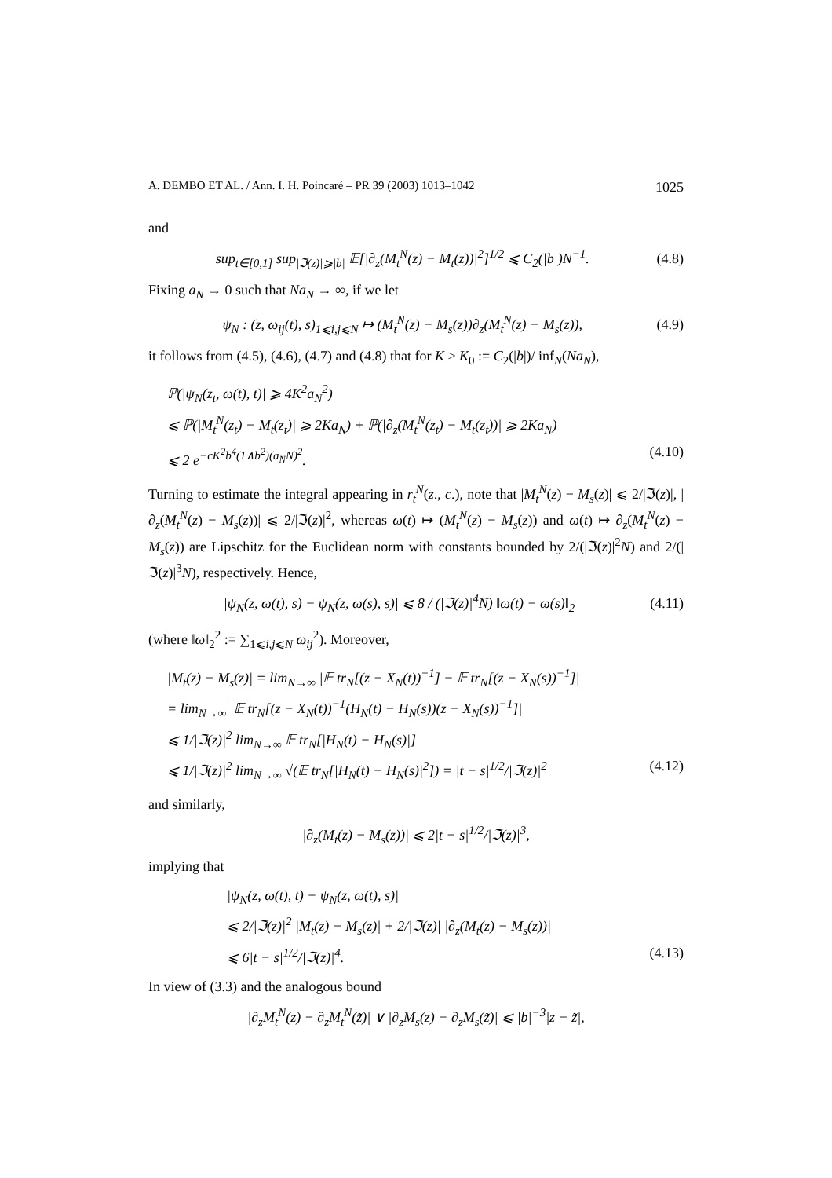A. DEMBO ET AL. / Ann. I. H. Poincaré – PR 39 (2003) 1013–1042 1025
and
sup<sub>t∈[0,1]</sub> sup<sub>|ℑ(z)|⩾|b|</sub> 𝔼[|∂<sub>z</sub>(M<sub>t</sub><sup>N</sup>(z) − M<sub>t</sub>(z))|<sup>2</sup>]<sup>1/2</sup> ⩽ C<sub>2</sub>(|b|)N<sup>−1</sup>. (4.8)
Fixing a<sub>N</sub> → 0 such that Na<sub>N</sub> → ∞, if we let
ψ<sub>N</sub> : (z, ω<sub>ij</sub>(t), s)<sub>1⩽i,j⩽N</sub> ↦ (M<sub>t</sub><sup>N</sup>(z) − M<sub>s</sub>(z))∂<sub>z</sub>(M<sub>t</sub><sup>N</sup>(z) − M<sub>s</sub>(z)), (4.9)
it follows from (4.5), (4.6), (4.7) and (4.8) that for K > K<sub>0</sub> := C<sub>2</sub>(|b|)/ inf<sub>N</sub>(Na<sub>N</sub>),
ℙ(|ψ<sub>N</sub>(z<sub>t</sub>, ω(t), t)| ⩾ 4K<sup>2</sup>a<sub>N</sub><sup>2</sup>)
⩽ ℙ(|M<sub>t</sub><sup>N</sup>(z<sub>t</sub>) − M<sub>t</sub>(z<sub>t</sub>)| ⩾ 2Ka<sub>N</sub>) + ℙ(|∂<sub>z</sub>(M<sub>t</sub><sup>N</sup>(z<sub>t</sub>) − M<sub>t</sub>(z<sub>t</sub>))| ⩾ 2Ka<sub>N</sub>)
⩽ 2 e<sup>−cK<sup>2</sup>b<sup>4</sup>(1∧b<sup>2</sup>)(a<sub>N</sub>N)<sup>2</sup></sup>. (4.10)
Turning to estimate the integral appearing in r<sub>t</sub><sup>N</sup>(z., c.), note that |M<sub>t</sub><sup>N</sup>(z) − M<sub>s</sub>(z)| ⩽ 2/|ℑ(z)|, |∂<sub>z</sub>(M<sub>t</sub><sup>N</sup>(z) − M<sub>s</sub>(z))| ⩽ 2/|ℑ(z)|<sup>2</sup>, whereas ω(t) ↦ (M<sub>t</sub><sup>N</sup>(z) − M<sub>s</sub>(z)) and ω(t) ↦ ∂<sub>z</sub>(M<sub>t</sub><sup>N</sup>(z) − M<sub>s</sub>(z)) are Lipschitz for the Euclidean norm with constants bounded by 2/(|ℑ(z)|<sup>2</sup>N) and 2/(|ℑ(z)|<sup>3</sup>N), respectively. Hence,
|ψ<sub>N</sub>(z, ω(t), s) − ψ<sub>N</sub>(z, ω(s), s)| ⩽ 8 / (|ℑ(z)|<sup>4</sup>N) ‖ω(t) − ω(s)‖<sub>2</sub> (4.11)
(where ‖ω‖<sub>2</sub><sup>2</sup> := ∑<sub>1⩽i,j⩽N</sub> ω<sub>ij</sub><sup>2</sup>). Moreover,
|M<sub>t</sub>(z) − M<sub>s</sub>(z)| = lim<sub>N→∞</sub> |𝔼 tr<sub>N</sub>[(z − X<sub>N</sub>(t))<sup>−1</sup>] − 𝔼 tr<sub>N</sub>[(z − X<sub>N</sub>(s))<sup>−1</sup>]|
= lim<sub>N→∞</sub> |𝔼 tr<sub>N</sub>[(z − X<sub>N</sub>(t))<sup>−1</sup>(H<sub>N</sub>(t) − H<sub>N</sub>(s))(z − X<sub>N</sub>(s))<sup>−1</sup>]|
⩽ 1/|ℑ(z)|<sup>2</sup> lim<sub>N→∞</sub> 𝔼 tr<sub>N</sub>[|H<sub>N</sub>(t) − H<sub>N</sub>(s)|]
⩽ 1/|ℑ(z)|<sup>2</sup> lim<sub>N→∞</sub> √(𝔼 tr<sub>N</sub>[|H<sub>N</sub>(t) − H<sub>N</sub>(s)|<sup>2</sup>]) = |t − s|<sup>1/2</sup>/|ℑ(z)|<sup>2</sup> (4.12)
and similarly,
|∂<sub>z</sub>(M<sub>t</sub>(z) − M<sub>s</sub>(z))| ⩽ 2|t − s|<sup>1/2</sup>/|ℑ(z)|<sup>3</sup>,
implying that
|ψ<sub>N</sub>(z, ω(t), t) − ψ<sub>N</sub>(z, ω(t), s)|
⩽ 2/|ℑ(z)|<sup>2</sup> |M<sub>t</sub>(z) − M<sub>s</sub>(z)| + 2/|ℑ(z)| |∂<sub>z</sub>(M<sub>t</sub>(z) − M<sub>s</sub>(z))|
⩽ 6|t − s|<sup>1/2</sup>/|ℑ(z)|<sup>4</sup>. (4.13)
In view of (3.3) and the analogous bound
|∂<sub>z</sub>M<sub>t</sub><sup>N</sup>(z) − ∂<sub>z</sub>M<sub>t</sub><sup>N</sup>(z̃)| ∨ |∂<sub>z</sub>M<sub>s</sub>(z) − ∂<sub>z</sub>M<sub>s</sub>(z̃)| ⩽ |b|<sup>−3</sup>|z − z̃|,